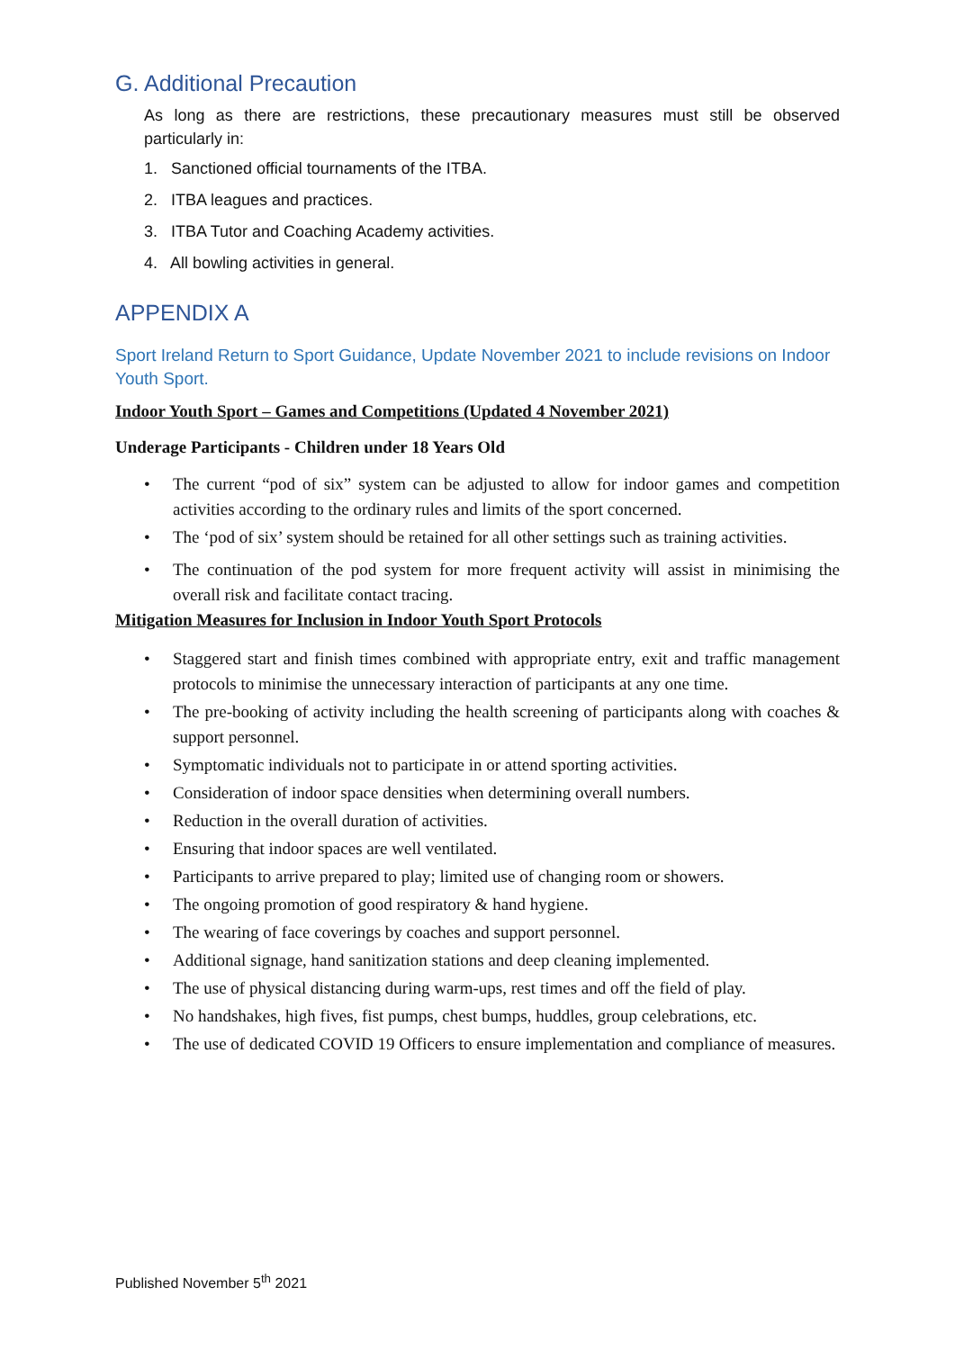G. Additional Precaution
As long as there are restrictions, these precautionary measures must still be observed particularly in:
1. Sanctioned official tournaments of the ITBA.
2. ITBA leagues and practices.
3. ITBA Tutor and Coaching Academy activities.
4. All bowling activities in general.
APPENDIX A
Sport Ireland Return to Sport Guidance, Update November 2021 to include revisions on Indoor Youth Sport.
Indoor Youth Sport – Games and Competitions (Updated 4 November 2021)
Underage Participants - Children under 18 Years Old
• The current “pod of six” system can be adjusted to allow for indoor games and competition activities according to the ordinary rules and limits of the sport concerned.
• The ‘pod of six’ system should be retained for all other settings such as training activities.
• The continuation of the pod system for more frequent activity will assist in minimising the overall risk and facilitate contact tracing.
Mitigation Measures for Inclusion in Indoor Youth Sport Protocols
• Staggered start and finish times combined with appropriate entry, exit and traffic management protocols to minimise the unnecessary interaction of participants at any one time.
• The pre-booking of activity including the health screening of participants along with coaches & support personnel.
• Symptomatic individuals not to participate in or attend sporting activities.
• Consideration of indoor space densities when determining overall numbers.
• Reduction in the overall duration of activities.
• Ensuring that indoor spaces are well ventilated.
• Participants to arrive prepared to play; limited use of changing room or showers.
• The ongoing promotion of good respiratory & hand hygiene.
• The wearing of face coverings by coaches and support personnel.
• Additional signage, hand sanitization stations and deep cleaning implemented.
• The use of physical distancing during warm-ups, rest times and off the field of play.
• No handshakes, high fives, fist pumps, chest bumps, huddles, group celebrations, etc.
• The use of dedicated COVID 19 Officers to ensure implementation and compliance of measures.
Published November 5<sup>th</sup> 2021